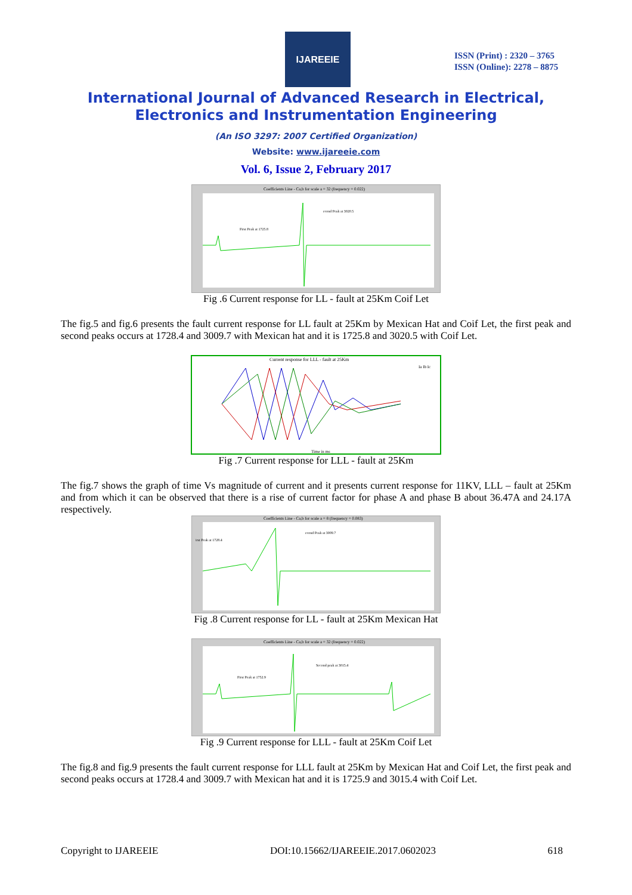IJAREEIE
ISSN (Print) : 2320 – 3765
ISSN (Online): 2278 – 8875
International Journal of Advanced Research in Electrical,
Electronics and Instrumentation Engineering
(An ISO 3297: 2007 Certified Organization)
Website: www.ijareeie.com
Vol. 6, Issue 2, February 2017
Coefficients Line - Ca,b for scale a = 32 (frequency = 0.022)
First Peak at 1725.8
econd Peak at 3020.5
Fig .6 Current response for LL - fault at 25Km Coif Let
The fig.5 and fig.6 presents the fault current response for LL fault at 25Km by Mexican Hat and Coif Let, the first peak and second peaks occurs at 1728.4 and 3009.7 with Mexican hat and it is 1725.8 and 3020.5 with Coif Let.
Current response for LLL - fault at 25Km
Ia Ib Ic
Time in ms
Fig .7 Current response for LLL - fault at 25Km
The fig.7 shows the graph of time Vs magnitude of current and it presents current response for 11KV, LLL – fault at 25Km and from which it can be observed that there is a rise of current factor for phase A and phase B about 36.47A and 24.17A respectively.
Coefficients Line - Ca,b for scale a = 8 (frequency = 0.083)
irst Peak at 1728.4
econd Peak at 3009.7
Fig .8 Current response for LL - fault at 25Km Mexican Hat
Coefficients Line - Ca,b for scale a = 32 (frequency = 0.022)
First Peak at 1752.9
Second peak at 3015.4
Fig .9 Current response for LLL - fault at 25Km Coif Let
The fig.8 and fig.9 presents the fault current response for LLL fault at 25Km by Mexican Hat and Coif Let, the first peak and second peaks occurs at 1728.4 and 3009.7 with Mexican hat and it is 1725.9 and 3015.4 with Coif Let.
Copyright to IJAREEIE DOI:10.15662/IJAREEIE.2017.0602023 618